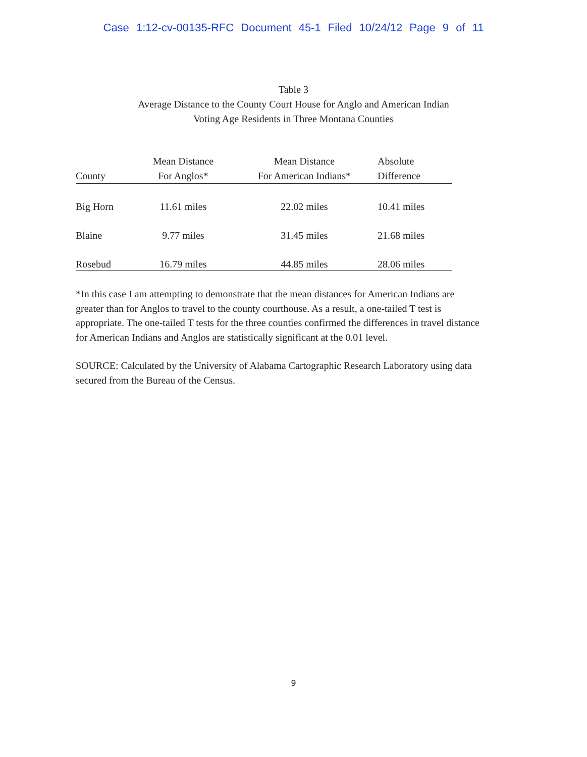Case 1:12-cv-00135-RFC Document 45-1 Filed 10/24/12 Page 9 of 11
Table 3
Average Distance to the County Court House for Anglo and American Indian
Voting Age Residents in Three Montana Counties
| County | Mean Distance For Anglos* | Mean Distance For American Indians* | Absolute Difference |
| --- | --- | --- | --- |
| Big Horn | 11.61 miles | 22.02 miles | 10.41 miles |
| Blaine | 9.77 miles | 31.45 miles | 21.68 miles |
| Rosebud | 16.79 miles | 44.85 miles | 28.06 miles |
*In this case I am attempting to demonstrate that the mean distances for American Indians are greater than for Anglos to travel to the county courthouse. As a result, a one-tailed T test is appropriate. The one-tailed T tests for the three counties confirmed the differences in travel distance for American Indians and Anglos are statistically significant at the 0.01 level.
SOURCE: Calculated by the University of Alabama Cartographic Research Laboratory using data secured from the Bureau of the Census.
9